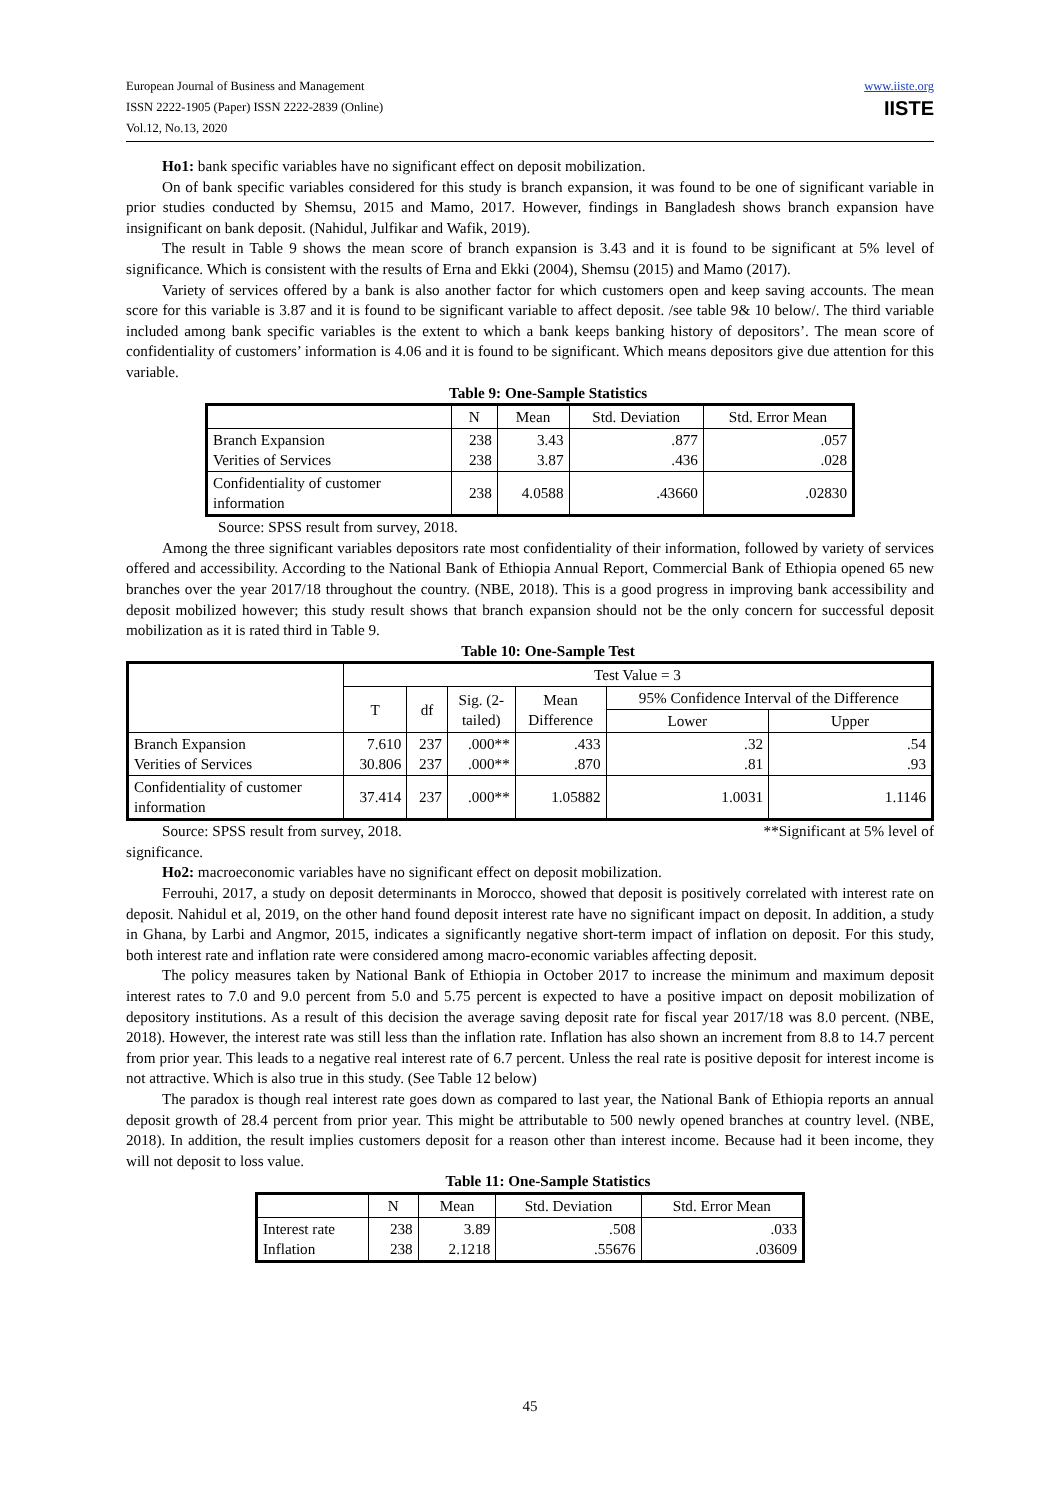European Journal of Business and Management
ISSN 2222-1905 (Paper) ISSN 2222-2839 (Online)
Vol.12, No.13, 2020
www.iiste.org
IISTE
Ho1: bank specific variables have no significant effect on deposit mobilization.
On of bank specific variables considered for this study is branch expansion, it was found to be one of significant variable in prior studies conducted by Shemsu, 2015 and Mamo, 2017. However, findings in Bangladesh shows branch expansion have insignificant on bank deposit. (Nahidul, Julfikar and Wafik, 2019).
The result in Table 9 shows the mean score of branch expansion is 3.43 and it is found to be significant at 5% level of significance. Which is consistent with the results of Erna and Ekki (2004), Shemsu (2015) and Mamo (2017).
Variety of services offered by a bank is also another factor for which customers open and keep saving accounts. The mean score for this variable is 3.87 and it is found to be significant variable to affect deposit. /see table 9& 10 below/. The third variable included among bank specific variables is the extent to which a bank keeps banking history of depositors’. The mean score of confidentiality of customers’ information is 4.06 and it is found to be significant. Which means depositors give due attention for this variable.
Table 9: One-Sample Statistics
| | N | Mean | Std. Deviation | Std. Error Mean |
| --- | --- | --- | --- | --- |
| Branch Expansion Verities of Services | 238 238 | 3.43 3.87 | .877 .436 | .057 .028 |
| Confidentiality of customer information | 238 | 4.0588 | .43660 | .02830 |
Source: SPSS result from survey, 2018.
Among the three significant variables depositors rate most confidentiality of their information, followed by variety of services offered and accessibility. According to the National Bank of Ethiopia Annual Report, Commercial Bank of Ethiopia opened 65 new branches over the year 2017/18 throughout the country. (NBE, 2018). This is a good progress in improving bank accessibility and deposit mobilized however; this study result shows that branch expansion should not be the only concern for successful deposit mobilization as it is rated third in Table 9.
Table 10: One-Sample Test
| | Test Value = 3 | | | | | |
| --- | --- | --- | --- | --- | --- | --- |
| | T | df | Sig. (2- tailed) | Mean Difference | 95% Confidence Interval of the Difference | |
| | | | | | Lower | Upper |
| Branch Expansion Verities of Services | 7.610 30.806 | 237 237 | .000** .000** | .433 .870 | .32 .81 | .54 .93 |
| Confidentiality of customer information | 37.414 | 237 | .000** | 1.05882 | 1.0031 | 1.1146 |
Source: SPSS result from survey, 2018. **Significant at 5% level of
significance.
Ho2: macroeconomic variables have no significant effect on deposit mobilization.
Ferrouhi, 2017, a study on deposit determinants in Morocco, showed that deposit is positively correlated with interest rate on deposit. Nahidul et al, 2019, on the other hand found deposit interest rate have no significant impact on deposit. In addition, a study in Ghana, by Larbi and Angmor, 2015, indicates a significantly negative short-term impact of inflation on deposit. For this study, both interest rate and inflation rate were considered among macro-economic variables affecting deposit.
The policy measures taken by National Bank of Ethiopia in October 2017 to increase the minimum and maximum deposit interest rates to 7.0 and 9.0 percent from 5.0 and 5.75 percent is expected to have a positive impact on deposit mobilization of depository institutions. As a result of this decision the average saving deposit rate for fiscal year 2017/18 was 8.0 percent. (NBE, 2018). However, the interest rate was still less than the inflation rate. Inflation has also shown an increment from 8.8 to 14.7 percent from prior year. This leads to a negative real interest rate of 6.7 percent. Unless the real rate is positive deposit for interest income is not attractive. Which is also true in this study. (See Table 12 below)
The paradox is though real interest rate goes down as compared to last year, the National Bank of Ethiopia reports an annual deposit growth of 28.4 percent from prior year. This might be attributable to 500 newly opened branches at country level. (NBE, 2018). In addition, the result implies customers deposit for a reason other than interest income. Because had it been income, they will not deposit to loss value.
Table 11: One-Sample Statistics
| | N | Mean | Std. Deviation | Std. Error Mean |
| --- | --- | --- | --- | --- |
| Interest rate Inflation | 238 238 | 3.89 2.1218 | .508 .55676 | .033 .03609 |
45